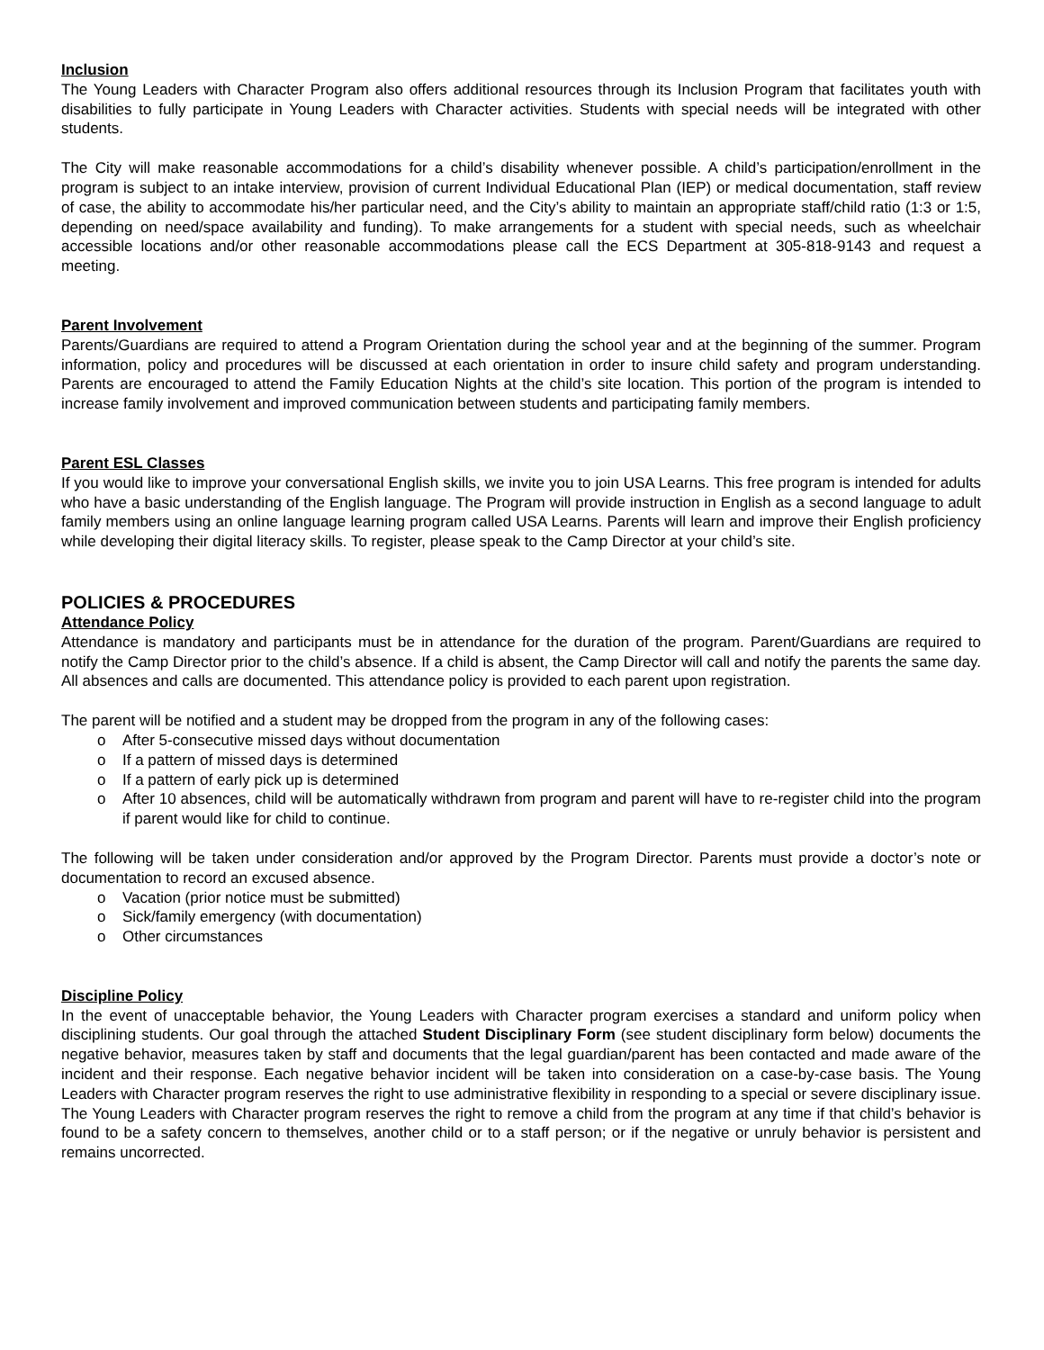Inclusion
The Young Leaders with Character Program also offers additional resources through its Inclusion Program that facilitates youth with disabilities to fully participate in Young Leaders with Character activities. Students with special needs will be integrated with other students.
The City will make reasonable accommodations for a child’s disability whenever possible. A child’s participation/enrollment in the program is subject to an intake interview, provision of current Individual Educational Plan (IEP) or medical documentation, staff review of case, the ability to accommodate his/her particular need, and the City’s ability to maintain an appropriate staff/child ratio (1:3 or 1:5, depending on need/space availability and funding). To make arrangements for a student with special needs, such as wheelchair accessible locations and/or other reasonable accommodations please call the ECS Department at 305-818-9143 and request a meeting.
Parent Involvement
Parents/Guardians are required to attend a Program Orientation during the school year and at the beginning of the summer. Program information, policy and procedures will be discussed at each orientation in order to insure child safety and program understanding. Parents are encouraged to attend the Family Education Nights at the child’s site location. This portion of the program is intended to increase family involvement and improved communication between students and participating family members.
Parent ESL Classes
If you would like to improve your conversational English skills, we invite you to join USA Learns. This free program is intended for adults who have a basic understanding of the English language. The Program will provide instruction in English as a second language to adult family members using an online language learning program called USA Learns. Parents will learn and improve their English proficiency while developing their digital literacy skills. To register, please speak to the Camp Director at your child’s site.
POLICIES & PROCEDURES
Attendance Policy
Attendance is mandatory and participants must be in attendance for the duration of the program. Parent/Guardians are required to notify the Camp Director prior to the child’s absence. If a child is absent, the Camp Director will call and notify the parents the same day. All absences and calls are documented. This attendance policy is provided to each parent upon registration.
The parent will be notified and a student may be dropped from the program in any of the following cases:
o After 5-consecutive missed days without documentation
o If a pattern of missed days is determined
o If a pattern of early pick up is determined
o After 10 absences, child will be automatically withdrawn from program and parent will have to re-register child into the program if parent would like for child to continue.
The following will be taken under consideration and/or approved by the Program Director. Parents must provide a doctor’s note or documentation to record an excused absence.
o Vacation (prior notice must be submitted)
o Sick/family emergency (with documentation)
o Other circumstances
Discipline Policy
In the event of unacceptable behavior, the Young Leaders with Character program exercises a standard and uniform policy when disciplining students. Our goal through the attached Student Disciplinary Form (see student disciplinary form below) documents the negative behavior, measures taken by staff and documents that the legal guardian/parent has been contacted and made aware of the incident and their response. Each negative behavior incident will be taken into consideration on a case-by-case basis. The Young Leaders with Character program reserves the right to use administrative flexibility in responding to a special or severe disciplinary issue. The Young Leaders with Character program reserves the right to remove a child from the program at any time if that child’s behavior is found to be a safety concern to themselves, another child or to a staff person; or if the negative or unruly behavior is persistent and remains uncorrected.